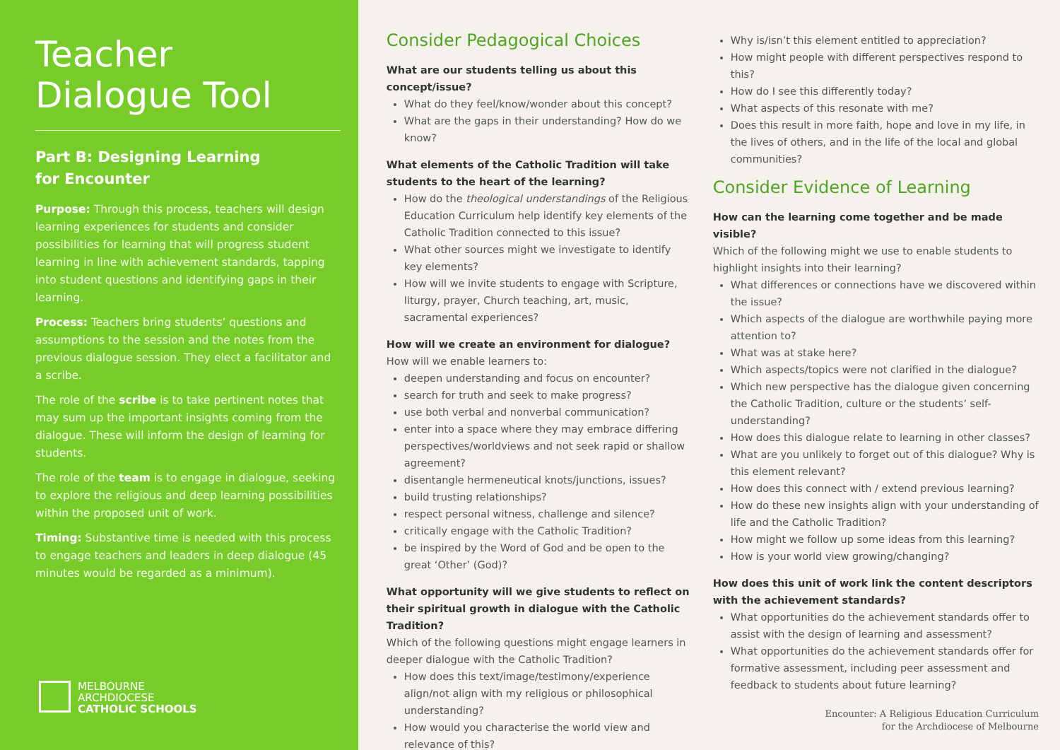Teacher
Dialogue Tool
Part B: Designing Learning
for Encounter
Purpose: Through this process, teachers will design learning experiences for students and consider possibilities for learning that will progress student learning in line with achievement standards, tapping into student questions and identifying gaps in their learning.
Process: Teachers bring students’ questions and assumptions to the session and the notes from the previous dialogue session. They elect a facilitator and a scribe.
The role of the scribe is to take pertinent notes that may sum up the important insights coming from the dialogue. These will inform the design of learning for students.
The role of the team is to engage in dialogue, seeking to explore the religious and deep learning possibilities within the proposed unit of work.
Timing: Substantive time is needed with this process to engage teachers and leaders in deep dialogue (45 minutes would be regarded as a minimum).
MELBOURNE
ARCHDIOCESE
CATHOLIC SCHOOLS
Consider Pedagogical Choices
What are our students telling us about this concept/issue?
What do they feel/know/wonder about this concept?
What are the gaps in their understanding? How do we know?
What elements of the Catholic Tradition will take students to the heart of the learning?
How do the theological understandings of the Religious Education Curriculum help identify key elements of the Catholic Tradition connected to this issue?
What other sources might we investigate to identify key elements?
How will we invite students to engage with Scripture, liturgy, prayer, Church teaching, art, music, sacramental experiences?
How will we create an environment for dialogue?
How will we enable learners to:
deepen understanding and focus on encounter?
search for truth and seek to make progress?
use both verbal and nonverbal communication?
enter into a space where they may embrace differing perspectives/worldviews and not seek rapid or shallow agreement?
disentangle hermeneutical knots/junctions, issues?
build trusting relationships?
respect personal witness, challenge and silence?
critically engage with the Catholic Tradition?
be inspired by the Word of God and be open to the great ‘Other’ (God)?
What opportunity will we give students to reflect on their spiritual growth in dialogue with the Catholic Tradition?
Which of the following questions might engage learners in deeper dialogue with the Catholic Tradition?
How does this text/image/testimony/experience align/not align with my religious or philosophical understanding?
How would you characterise the world view and relevance of this?
Why is/isn’t this element entitled to appreciation?
How might people with different perspectives respond to this?
How do I see this differently today?
What aspects of this resonate with me?
Does this result in more faith, hope and love in my life, in the lives of others, and in the life of the local and global communities?
Consider Evidence of Learning
How can the learning come together and be made visible?
Which of the following might we use to enable students to highlight insights into their learning?
What differences or connections have we discovered within the issue?
Which aspects of the dialogue are worthwhile paying more attention to?
What was at stake here?
Which aspects/topics were not clarified in the dialogue?
Which new perspective has the dialogue given concerning the Catholic Tradition, culture or the students’ self-understanding?
How does this dialogue relate to learning in other classes?
What are you unlikely to forget out of this dialogue? Why is this element relevant?
How does this connect with / extend previous learning?
How do these new insights align with your understanding of life and the Catholic Tradition?
How might we follow up some ideas from this learning?
How is your world view growing/changing?
How does this unit of work link the content descriptors with the achievement standards?
What opportunities do the achievement standards offer to assist with the design of learning and assessment?
What opportunities do the achievement standards offer for formative assessment, including peer assessment and feedback to students about future learning?
Encounter: A Religious Education Curriculum
for the Archdiocese of Melbourne